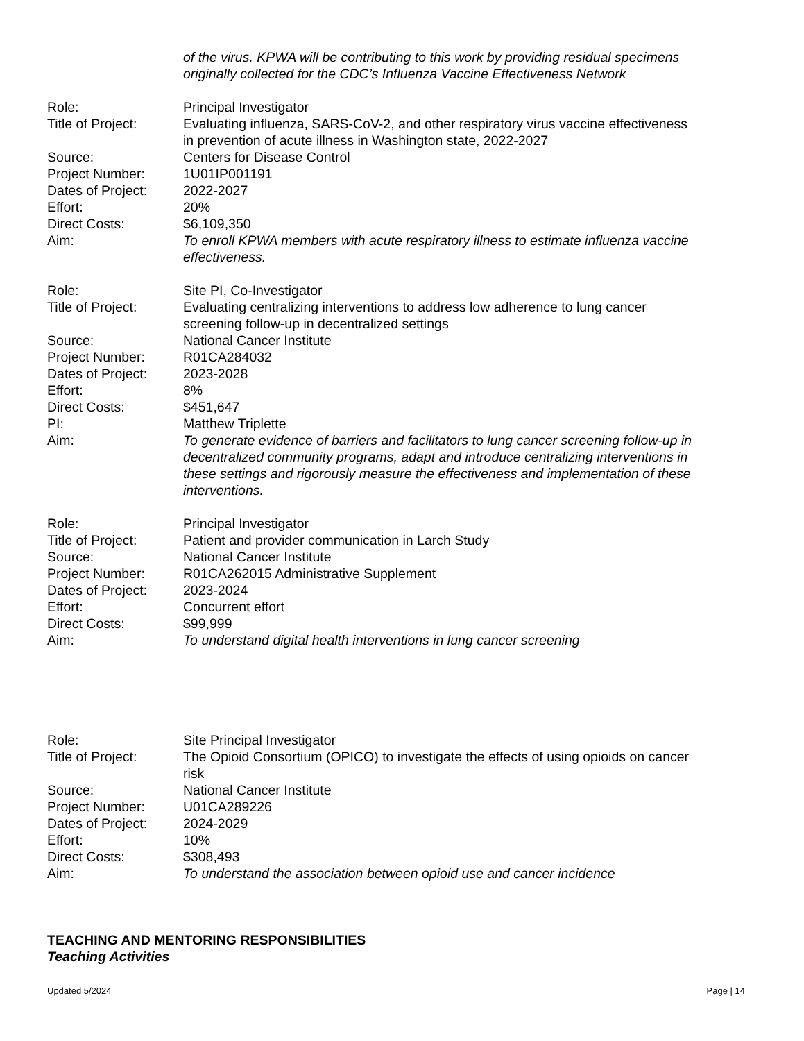of the virus. KPWA will be contributing to this work by providing residual specimens originally collected for the CDC’s Influenza Vaccine Effectiveness Network
Role: Principal Investigator
Title of Project:
Evaluating influenza, SARS-CoV-2, and other respiratory virus vaccine effectiveness in prevention of acute illness in Washington state, 2022-2027
Source: Centers for Disease Control
Project Number: 1U01IP001191
Dates of Project:
2022-2027
Effort: 20%
Direct Costs: $6,109,350
Aim: To enroll KPWA members with acute respiratory illness to estimate influenza vaccine effectiveness.
Role: Site PI, Co-Investigator
Title of Project:
Evaluating centralizing interventions to address low adherence to lung cancer screening follow-up in decentralized settings
Source: National Cancer Institute
Project Number: R01CA284032
Dates of Project:
2023-2028
Effort: 8%
Direct Costs: $451,647
PI: Matthew Triplette
Aim: To generate evidence of barriers and facilitators to lung cancer screening follow-up in decentralized community programs, adapt and introduce centralizing interventions in these settings and rigorously measure the effectiveness and implementation of these interventions.
Role: Principal Investigator
Title of Project:
Patient and provider communication in Larch Study
Source: National Cancer Institute
Project Number: R01CA262015 Administrative Supplement
Dates of Project:
2023-2024
Effort: Concurrent effort
Direct Costs: $99,999
Aim: To understand digital health interventions in lung cancer screening
Role: Site Principal Investigator
Title of Project:
The Opioid Consortium (OPICO) to investigate the effects of using opioids on cancer risk
Source: National Cancer Institute
Project Number: U01CA289226
Dates of Project:
2024-2029
Effort: 10%
Direct Costs: $308,493
Aim: To understand the association between opioid use and cancer incidence
TEACHING AND MENTORING RESPONSIBILITIES
Teaching Activities
Updated 5/2024 Page | 14